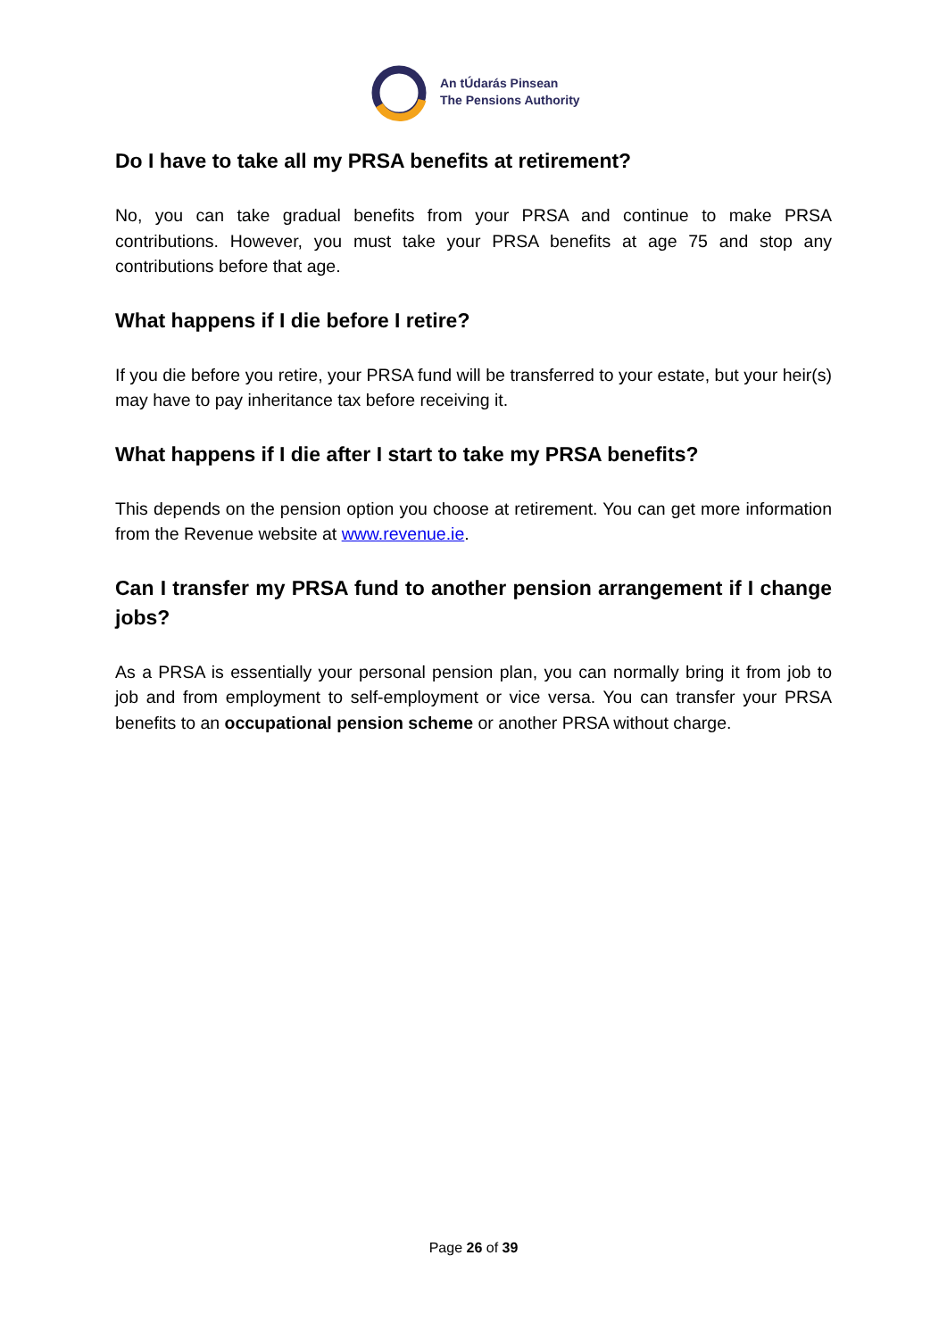An tÚdarás Pinsean
The Pensions Authority
Do I have to take all my PRSA benefits at retirement?
No, you can take gradual benefits from your PRSA and continue to make PRSA contributions. However, you must take your PRSA benefits at age 75 and stop any contributions before that age.
What happens if I die before I retire?
If you die before you retire, your PRSA fund will be transferred to your estate, but your heir(s) may have to pay inheritance tax before receiving it.
What happens if I die after I start to take my PRSA benefits?
This depends on the pension option you choose at retirement. You can get more information from the Revenue website at www.revenue.ie.
Can I transfer my PRSA fund to another pension arrangement if I change jobs?
As a PRSA is essentially your personal pension plan, you can normally bring it from job to job and from employment to self-employment or vice versa. You can transfer your PRSA benefits to an occupational pension scheme or another PRSA without charge.
Page 26 of 39